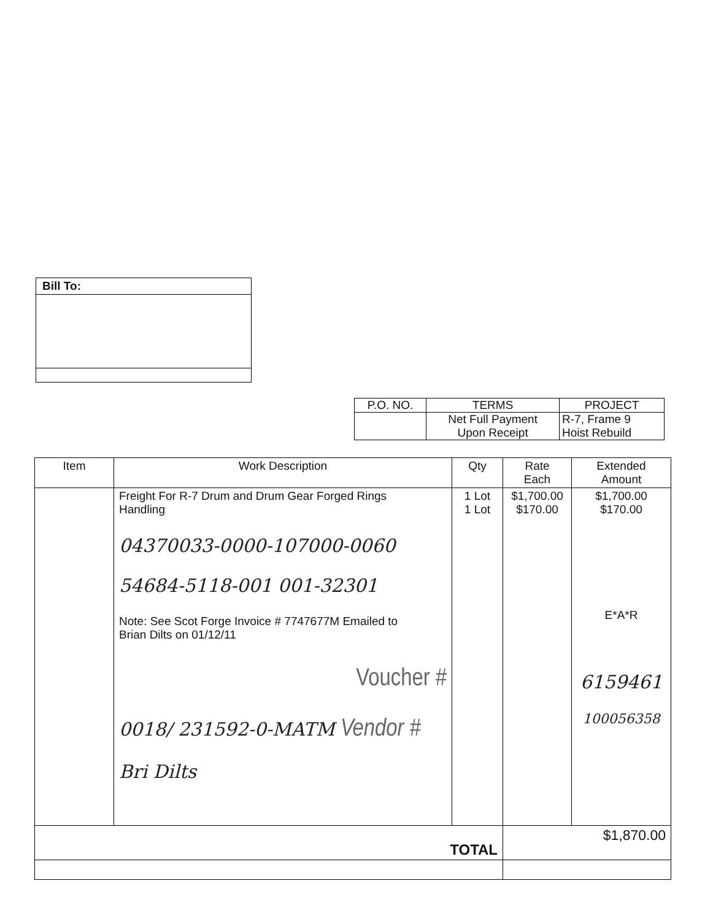Bill To:
| P.O. NO. | TERMS | PROJECT |
| --- | --- | --- |
| | Net Full Payment Upon Receipt | R-7, Frame 9 Hoist Rebuild |
| Item | Work Description | Qty | Rate Each | Extended Amount |
| --- | --- | --- | --- | --- |
| | Freight For R-7 Drum and Drum Gear Forged Rings Handling 04370033-0000-107000-0060 54684-5118-001 001-32301 Note: See Scot Forge Invoice # 7747677M Emailed to Brian Dilts on 01/12/11 Voucher # 0018/ 231592-0-MATM Vendor # Bri Dilts | 1 Lot 1 Lot | $1,700.00 $170.00 | $1,700.00 $170.00 E*A*R 6159461 100056358 |
| TOTAL | | | $1,870.00 | |